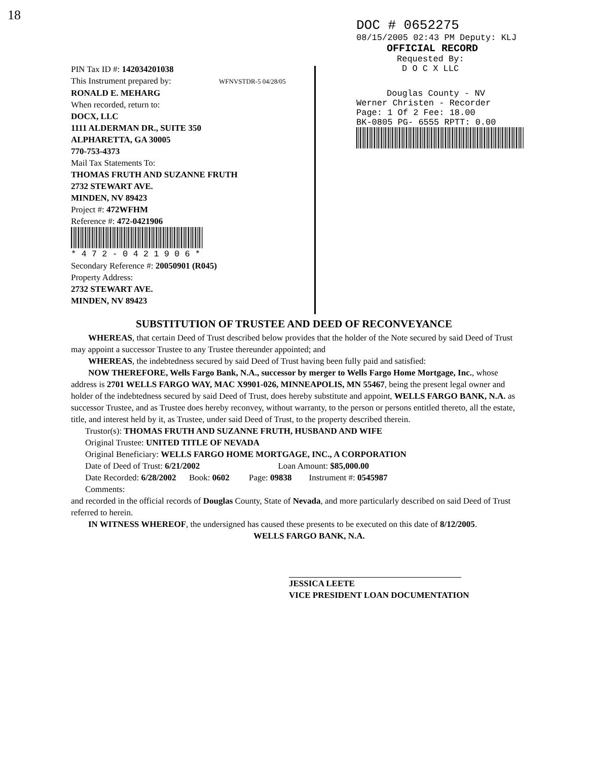18
PIN Tax ID #: 142034201038
This Instrument prepared by: WFNVSTDR-5 04/28/05
RONALD E. MEHARG
When recorded, return to:
DOCX, LLC
1111 ALDERMAN DR., SUITE 350
ALPHARETTA, GA 30005
770-753-4373
Mail Tax Statements To:
THOMAS FRUTH AND SUZANNE FRUTH
2732 STEWART AVE.
MINDEN, NV 89423
Project #: 472WFHM
Reference #: 472-0421906
* 4 7 2 - 0 4 2 1 9 0 6 *
Secondary Reference #: 20050901 (R045)
Property Address:
2732 STEWART AVE.
MINDEN, NV 89423
DOC # 0652275
08/15/2005 02:43 PM Deputy: KLJ
OFFICIAL RECORD
Requested By:
D O C X LLC
Douglas County - NV
Werner Christen - Recorder
Page: 1 Of 2 Fee: 18.00
BK-0805 PG- 6555 RPTT: 0.00
SUBSTITUTION OF TRUSTEE AND DEED OF RECONVEYANCE
WHEREAS, that certain Deed of Trust described below provides that the holder of the Note secured by said Deed of Trust may appoint a successor Trustee to any Trustee thereunder appointed; and
WHEREAS, the indebtedness secured by said Deed of Trust having been fully paid and satisfied:
NOW THEREFORE, Wells Fargo Bank, N.A., successor by merger to Wells Fargo Home Mortgage, Inc., whose address is 2701 WELLS FARGO WAY, MAC X9901-026, MINNEAPOLIS, MN 55467, being the present legal owner and holder of the indebtedness secured by said Deed of Trust, does hereby substitute and appoint, WELLS FARGO BANK, N.A. as successor Trustee, and as Trustee does hereby reconvey, without warranty, to the person or persons entitled thereto, all the estate, title, and interest held by it, as Trustee, under said Deed of Trust, to the property described therein.
Trustor(s): THOMAS FRUTH AND SUZANNE FRUTH, HUSBAND AND WIFE
Original Trustee: UNITED TITLE OF NEVADA
Original Beneficiary: WELLS FARGO HOME MORTGAGE, INC., A CORPORATION
Date of Deed of Trust: 6/21/2002 Loan Amount: $85,000.00
Date Recorded: 6/28/2002 Book: 0602 Page: 09838 Instrument #: 0545987
Comments:
and recorded in the official records of Douglas County, State of Nevada, and more particularly described on said Deed of Trust referred to herein.
IN WITNESS WHEREOF, the undersigned has caused these presents to be executed on this date of 8/12/2005.
WELLS FARGO BANK, N.A.
JESSICA LEETE
VICE PRESIDENT LOAN DOCUMENTATION